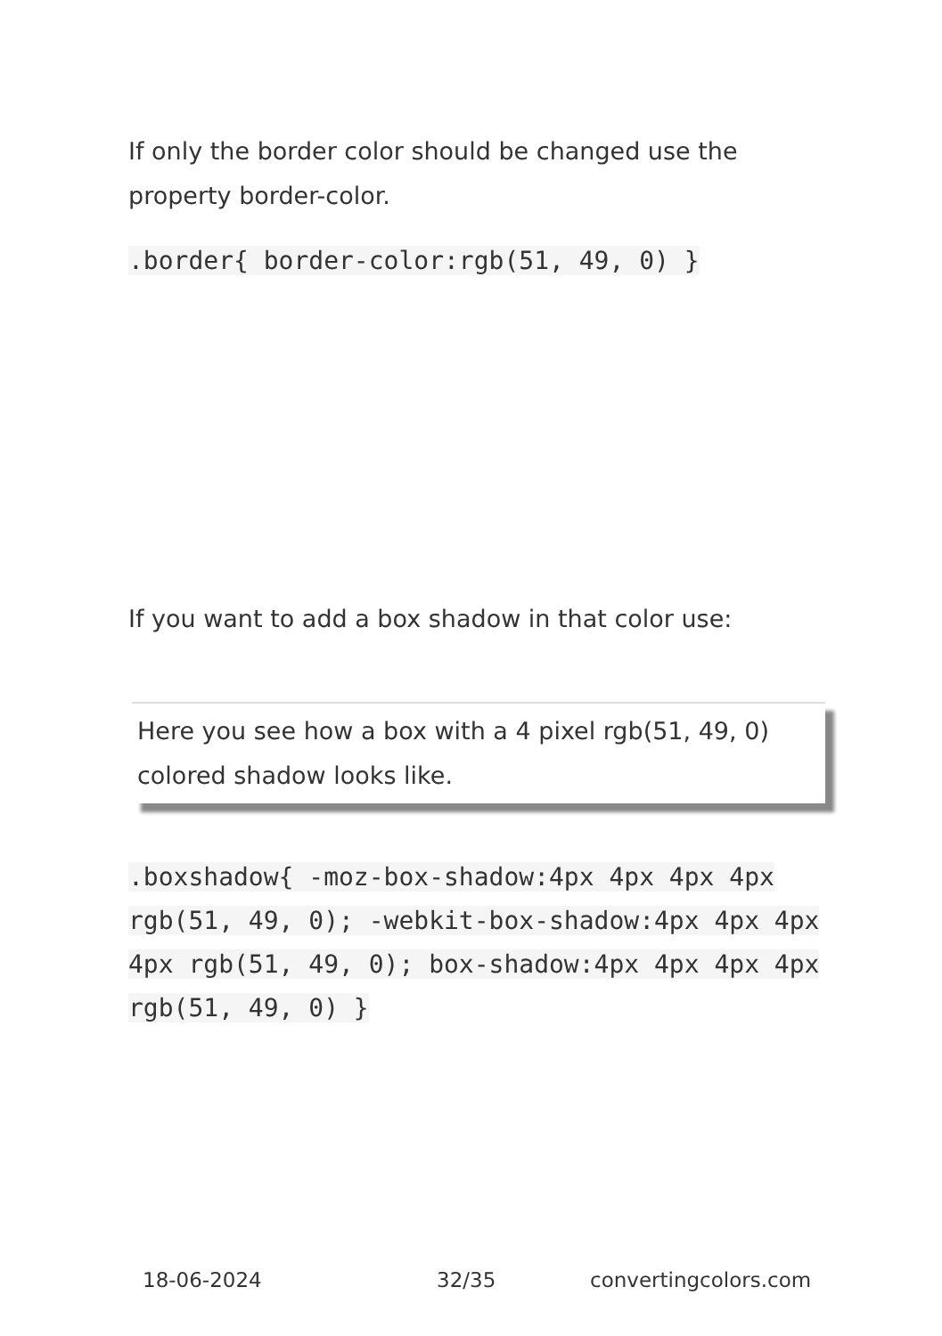If only the border color should be changed use the property border-color.
.border{ border-color:rgb(51, 49, 0) }
If you want to add a box shadow in that color use:
Here you see how a box with a 4 pixel rgb(51, 49, 0) colored shadow looks like.
.boxshadow{ -moz-box-shadow:4px 4px 4px 4px rgb(51, 49, 0); -webkit-box-shadow:4px 4px 4px 4px rgb(51, 49, 0); box-shadow:4px 4px 4px 4px rgb(51, 49, 0) }
18-06-2024 32/35 convertingcolors.com